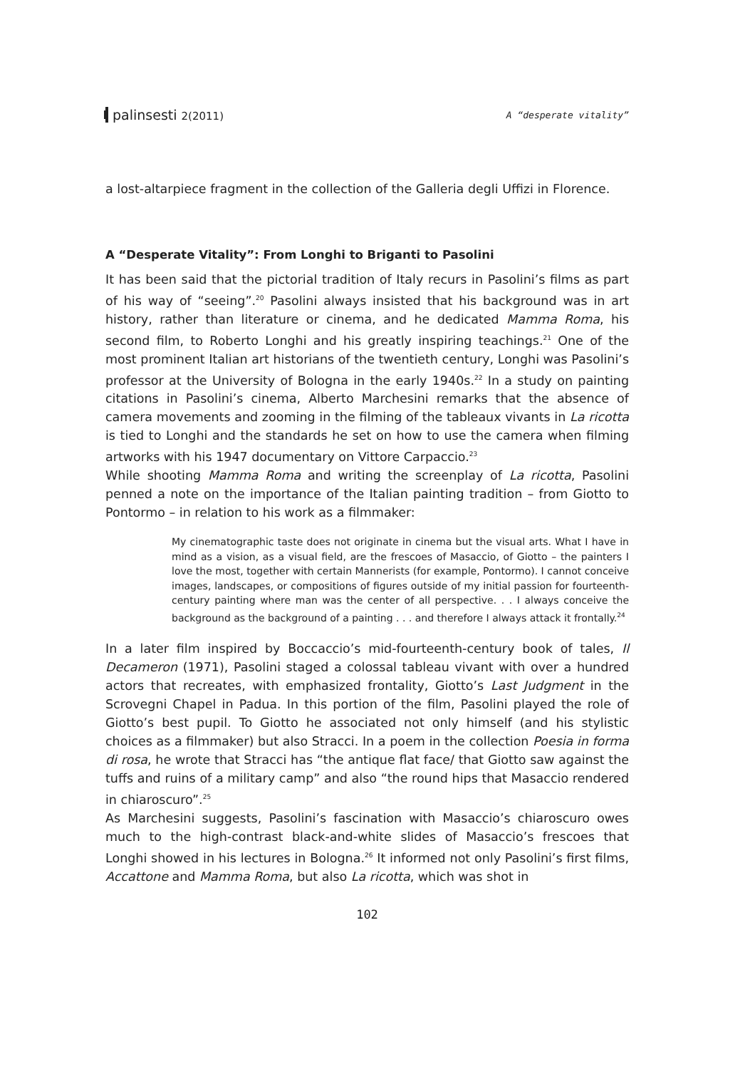palinsesti 2(2011) A “desperate vitality”
a lost-altarpiece fragment in the collection of the Galleria degli Uffizi in Florence.
A “Desperate Vitality”: From Longhi to Briganti to Pasolini
It has been said that the pictorial tradition of Italy recurs in Pasolini’s films as part of his way of “seeing”.<sup>20</sup> Pasolini always insisted that his background was in art history, rather than literature or cinema, and he dedicated Mamma Roma, his second film, to Roberto Longhi and his greatly inspiring teachings.<sup>21</sup> One of the most prominent Italian art historians of the twentieth century, Longhi was Pasolini’s professor at the University of Bologna in the early 1940s.<sup>22</sup> In a study on painting citations in Pasolini’s cinema, Alberto Marchesini remarks that the absence of camera movements and zooming in the filming of the tableaux vivants in La ricotta is tied to Longhi and the standards he set on how to use the camera when filming artworks with his 1947 documentary on Vittore Carpaccio.<sup>23</sup>
While shooting Mamma Roma and writing the screenplay of La ricotta, Pasolini penned a note on the importance of the Italian painting tradition – from Giotto to Pontormo – in relation to his work as a filmmaker:
My cinematographic taste does not originate in cinema but the visual arts. What I have in mind as a vision, as a visual field, are the frescoes of Masaccio, of Giotto – the painters I love the most, together with certain Mannerists (for example, Pontormo). I cannot conceive images, landscapes, or compositions of figures outside of my initial passion for fourteenth-century painting where man was the center of all perspective. . . I always conceive the background as the background of a painting . . . and therefore I always attack it frontally.<sup>24</sup>
In a later film inspired by Boccaccio’s mid-fourteenth-century book of tales, Il Decameron (1971), Pasolini staged a colossal tableau vivant with over a hundred actors that recreates, with emphasized frontality, Giotto’s Last Judgment in the Scrovegni Chapel in Padua. In this portion of the film, Pasolini played the role of Giotto’s best pupil. To Giotto he associated not only himself (and his stylistic choices as a filmmaker) but also Stracci. In a poem in the collection Poesia in forma di rosa, he wrote that Stracci has “the antique flat face/ that Giotto saw against the tuffs and ruins of a military camp” and also “the round hips that Masaccio rendered in chiaroscuro”.<sup>25</sup>
As Marchesini suggests, Pasolini’s fascination with Masaccio’s chiaroscuro owes much to the high-contrast black-and-white slides of Masaccio’s frescoes that Longhi showed in his lectures in Bologna.<sup>26</sup> It informed not only Pasolini’s first films, Accattone and Mamma Roma, but also La ricotta, which was shot in
102